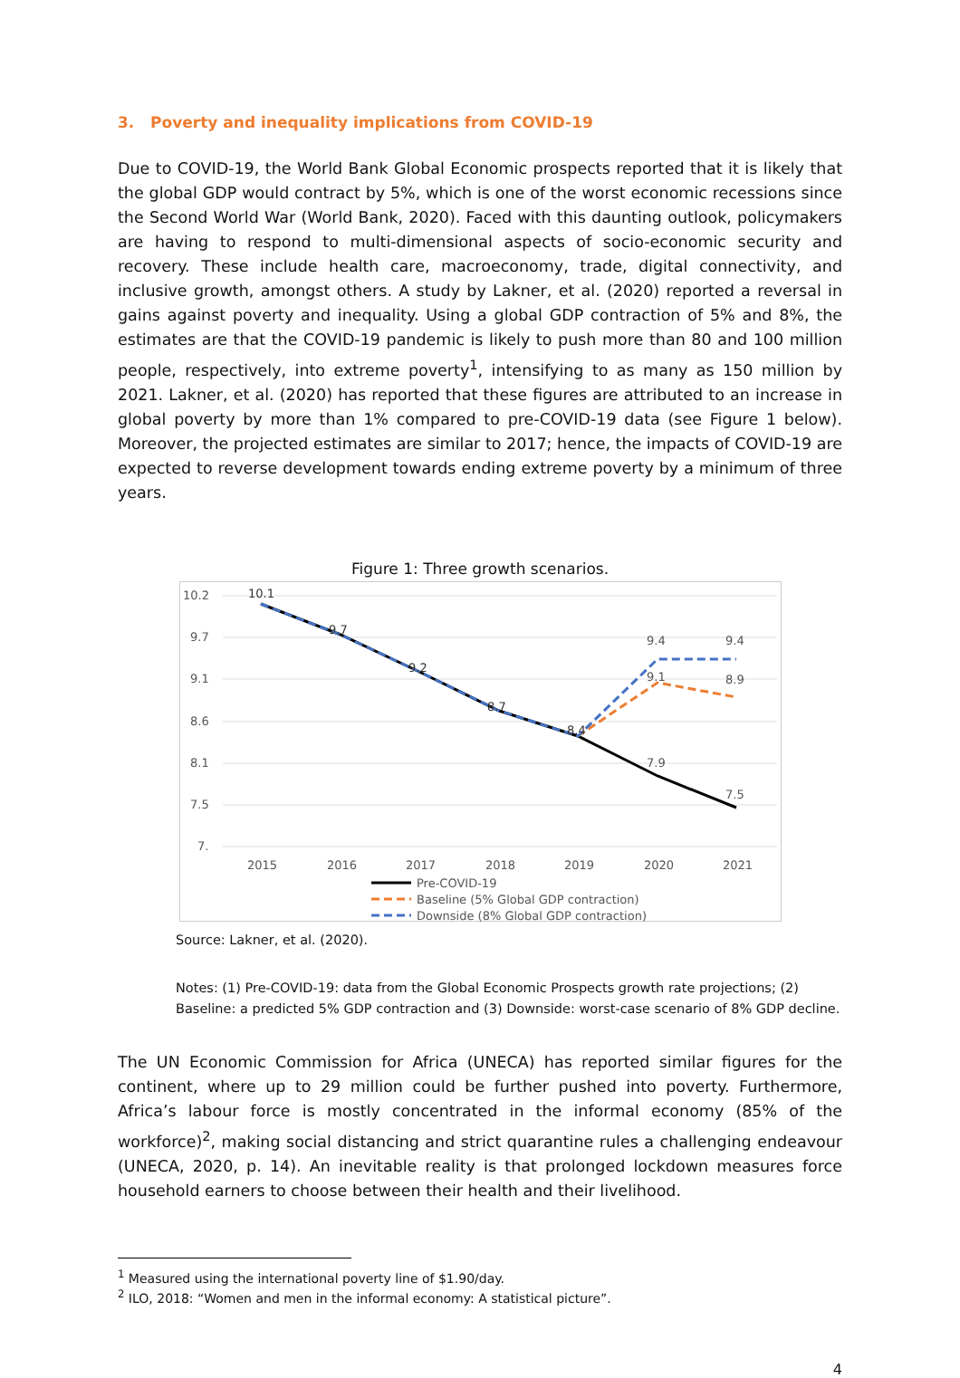3. Poverty and inequality implications from COVID-19
Due to COVID-19, the World Bank Global Economic prospects reported that it is likely that the global GDP would contract by 5%, which is one of the worst economic recessions since the Second World War (World Bank, 2020). Faced with this daunting outlook, policymakers are having to respond to multi-dimensional aspects of socio-economic security and recovery. These include health care, macroeconomy, trade, digital connectivity, and inclusive growth, amongst others. A study by Lakner, et al. (2020) reported a reversal in gains against poverty and inequality. Using a global GDP contraction of 5% and 8%, the estimates are that the COVID-19 pandemic is likely to push more than 80 and 100 million people, respectively, into extreme poverty<sup>1</sup>, intensifying to as many as 150 million by 2021. Lakner, et al. (2020) has reported that these figures are attributed to an increase in global poverty by more than 1% compared to pre-COVID-19 data (see Figure 1 below). Moreover, the projected estimates are similar to 2017; hence, the impacts of COVID-19 are expected to reverse development towards ending extreme poverty by a minimum of three years.
Figure 1: Three growth scenarios.
10.2
9.7
9.1
8.6
8.1
7.5
7.
2015
2016
2017
2018
2019
2020
2021
10.1
9.7
9.2
8.7
8.4
9.4
9.4
9.1
8.9
7.9
7.5
Pre-COVID-19
Baseline (5% Global GDP contraction)
Downside (8% Global GDP contraction)
Source: Lakner, et al. (2020).
Notes: (1) Pre-COVID-19: data from the Global Economic Prospects growth rate projections; (2) Baseline: a predicted 5% GDP contraction and (3) Downside: worst-case scenario of 8% GDP decline.
The UN Economic Commission for Africa (UNECA) has reported similar figures for the continent, where up to 29 million could be further pushed into poverty. Furthermore, Africa’s labour force is mostly concentrated in the informal economy (85% of the workforce)<sup>2</sup>, making social distancing and strict quarantine rules a challenging endeavour (UNECA, 2020, p. 14). An inevitable reality is that prolonged lockdown measures force household earners to choose between their health and their livelihood.
<sup>1</sup> Measured using the international poverty line of $1.90/day.
<sup>2</sup> ILO, 2018: “Women and men in the informal economy: A statistical picture”.
4